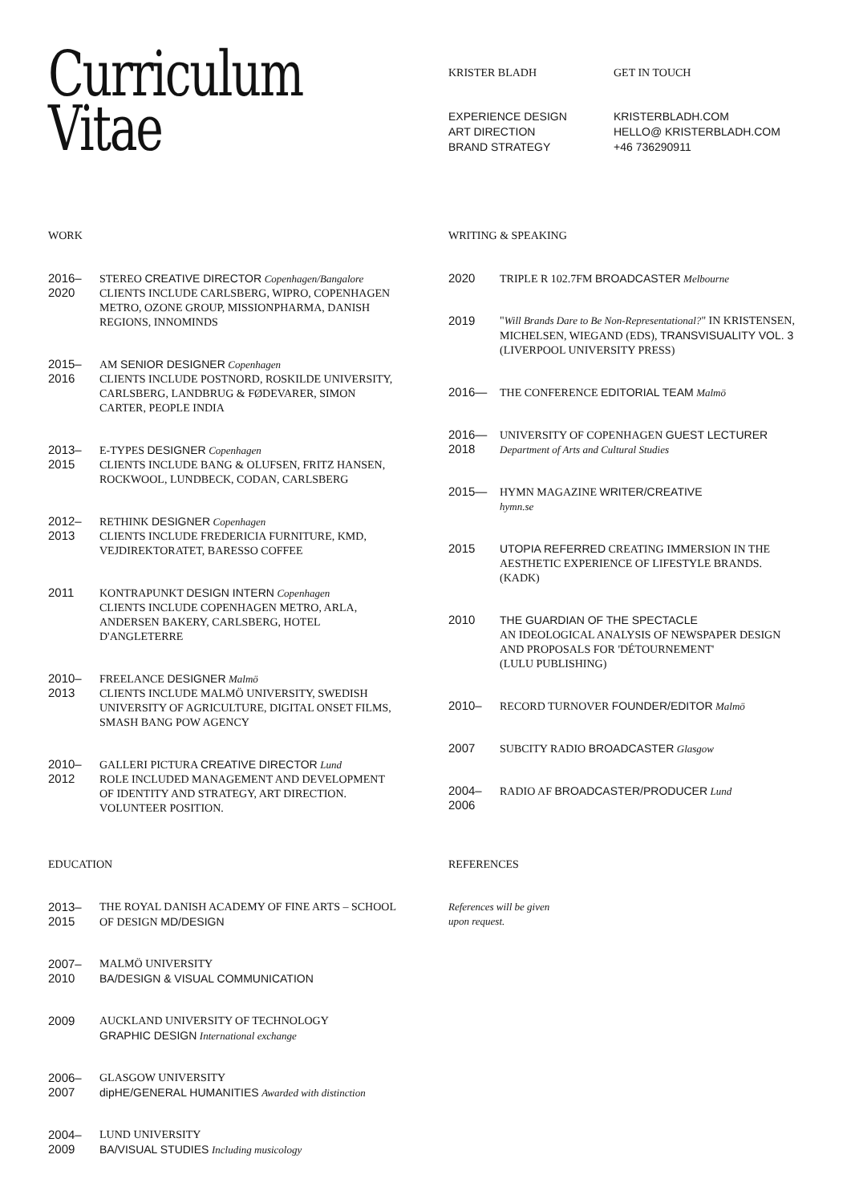Curriculum
Vitae
KRISTER BLADH
EXPERIENCE DESIGN
ART DIRECTION
BRAND STRATEGY
GET IN TOUCH
KRISTERBLADH.COM
HELLO@ KRISTERBLADH.COM
+46 736290911
WORK
2016–
2020
STEREO CREATIVE DIRECTOR Copenhagen/Bangalore
CLIENTS INCLUDE CARLSBERG, WIPRO, COPENHAGEN METRO, OZONE GROUP, MISSIONPHARMA, DANISH REGIONS, INNOMINDS
2015–
2016
AM SENIOR DESIGNER Copenhagen
CLIENTS INCLUDE POSTNORD, ROSKILDE UNIVERSITY, CARLSBERG, LANDBRUG & FØDEVARER, SIMON CARTER, PEOPLE INDIA
2013–
2015
E-TYPES DESIGNER Copenhagen
CLIENTS INCLUDE BANG & OLUFSEN, FRITZ HANSEN, ROCKWOOL, LUNDBECK, CODAN, CARLSBERG
2012–
2013
RETHINK DESIGNER Copenhagen
CLIENTS INCLUDE FREDERICIA FURNITURE, KMD, VEJDIREKTORATET, BARESSO COFFEE
2011 KONTRAPUNKT DESIGN INTERN Copenhagen
CLIENTS INCLUDE COPENHAGEN METRO, ARLA, ANDERSEN BAKERY, CARLSBERG, HOTEL D'ANGLETERRE
2010–
2013
FREELANCE DESIGNER Malmö
CLIENTS INCLUDE MALMÖ UNIVERSITY, SWEDISH UNIVERSITY OF AGRICULTURE, DIGITAL ONSET FILMS, SMASH BANG POW AGENCY
2010–
2012
GALLERI PICTURA CREATIVE DIRECTOR Lund
ROLE INCLUDED MANAGEMENT AND DEVELOPMENT OF IDENTITY AND STRATEGY, ART DIRECTION. VOLUNTEER POSITION.
EDUCATION
2013–
2015
THE ROYAL DANISH ACADEMY OF FINE ARTS – SCHOOL OF DESIGN MD/DESIGN
2007–
2010
MALMÖ UNIVERSITY
BA/DESIGN & VISUAL COMMUNICATION
2009 AUCKLAND UNIVERSITY OF TECHNOLOGY
GRAPHIC DESIGN International exchange
2006–
2007
GLASGOW UNIVERSITY
dipHE/GENERAL HUMANITIES Awarded with distinction
2004–
2009
LUND UNIVERSITY
BA/VISUAL STUDIES Including musicology
WRITING & SPEAKING
2020 TRIPLE R 102.7FM BROADCASTER Melbourne
2019 "Will Brands Dare to Be Non-Representational?" IN KRISTENSEN, MICHELSEN, WIEGAND (EDS), TRANSVISUALITY VOL. 3 (LIVERPOOL UNIVERSITY PRESS)
2016— THE CONFERENCE EDITORIAL TEAM Malmö
2016—
2018
UNIVERSITY OF COPENHAGEN GUEST LECTURER
Department of Arts and Cultural Studies
2015— HYMN MAGAZINE WRITER/CREATIVE
hymn.se
2015 UTOPIA REFERRED CREATING IMMERSION IN THE AESTHETIC EXPERIENCE OF LIFESTYLE BRANDS. (KADK)
2010 THE GUARDIAN OF THE SPECTACLE
AN IDEOLOGICAL ANALYSIS OF NEWSPAPER DESIGN AND PROPOSALS FOR 'DÉTOURNEMENT'
(LULU PUBLISHING)
2010– RECORD TURNOVER FOUNDER/EDITOR Malmö
2007 SUBCITY RADIO BROADCASTER Glasgow
2004–
2006
RADIO AF BROADCASTER/PRODUCER Lund
REFERENCES
References will be given
upon request.